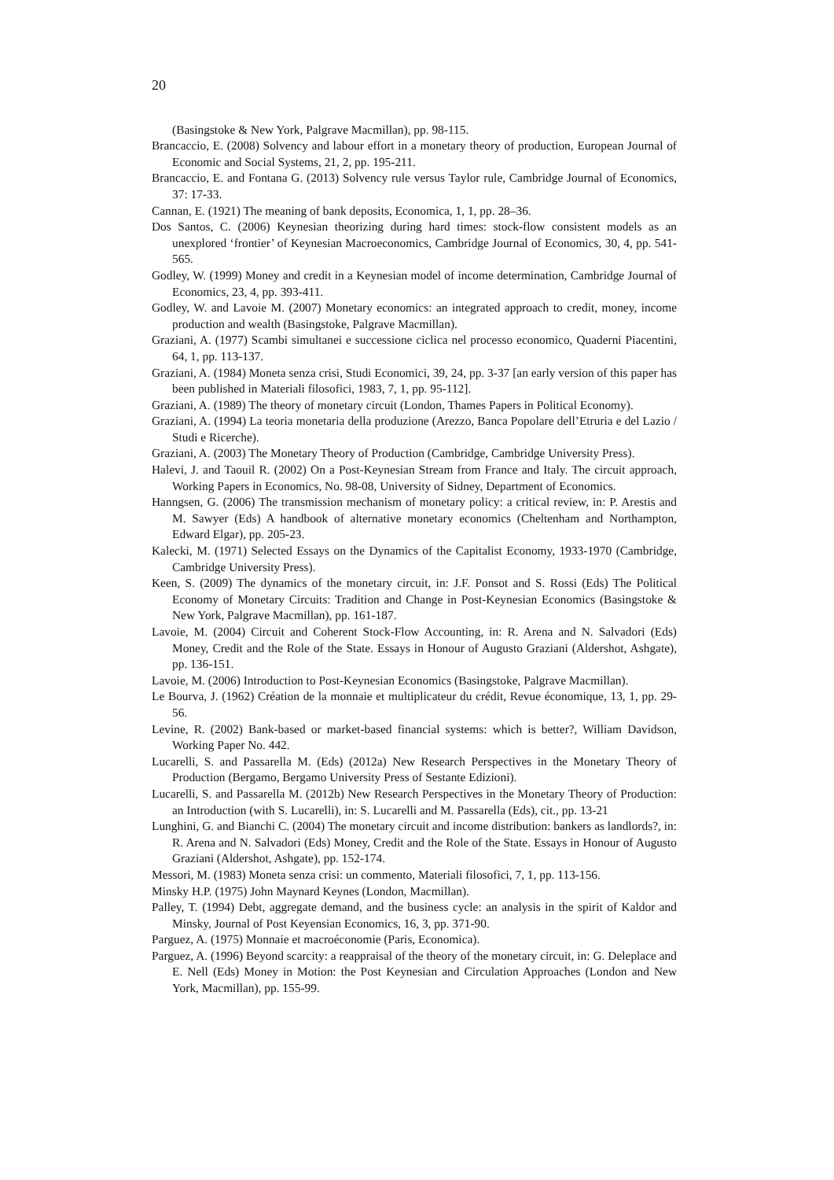20
(Basingstoke & New York, Palgrave Macmillan), pp. 98-115.
Brancaccio, E. (2008) Solvency and labour effort in a monetary theory of production, European Journal of Economic and Social Systems, 21, 2, pp. 195-211.
Brancaccio, E. and Fontana G. (2013) Solvency rule versus Taylor rule, Cambridge Journal of Economics, 37: 17-33.
Cannan, E. (1921) The meaning of bank deposits, Economica, 1, 1, pp. 28–36.
Dos Santos, C. (2006) Keynesian theorizing during hard times: stock-flow consistent models as an unexplored ‘frontier’ of Keynesian Macroeconomics, Cambridge Journal of Economics, 30, 4, pp. 541-565.
Godley, W. (1999) Money and credit in a Keynesian model of income determination, Cambridge Journal of Economics, 23, 4, pp. 393-411.
Godley, W. and Lavoie M. (2007) Monetary economics: an integrated approach to credit, money, income production and wealth (Basingstoke, Palgrave Macmillan).
Graziani, A. (1977) Scambi simultanei e successione ciclica nel processo economico, Quaderni Piacentini, 64, 1, pp. 113-137.
Graziani, A. (1984) Moneta senza crisi, Studi Economici, 39, 24, pp. 3-37 [an early version of this paper has been published in Materiali filosofici, 1983, 7, 1, pp. 95-112].
Graziani, A. (1989) The theory of monetary circuit (London, Thames Papers in Political Economy).
Graziani, A. (1994) La teoria monetaria della produzione (Arezzo, Banca Popolare dell’Etruria e del Lazio / Studi e Ricerche).
Graziani, A. (2003) The Monetary Theory of Production (Cambridge, Cambridge University Press).
Halevi, J. and Taouil R. (2002) On a Post-Keynesian Stream from France and Italy. The circuit approach, Working Papers in Economics, No. 98-08, University of Sidney, Department of Economics.
Hanngsen, G. (2006) The transmission mechanism of monetary policy: a critical review, in: P. Arestis and M. Sawyer (Eds) A handbook of alternative monetary economics (Cheltenham and Northampton, Edward Elgar), pp. 205-23.
Kalecki, M. (1971) Selected Essays on the Dynamics of the Capitalist Economy, 1933-1970 (Cambridge, Cambridge University Press).
Keen, S. (2009) The dynamics of the monetary circuit, in: J.F. Ponsot and S. Rossi (Eds) The Political Economy of Monetary Circuits: Tradition and Change in Post-Keynesian Economics (Basingstoke & New York, Palgrave Macmillan), pp. 161-187.
Lavoie, M. (2004) Circuit and Coherent Stock-Flow Accounting, in: R. Arena and N. Salvadori (Eds) Money, Credit and the Role of the State. Essays in Honour of Augusto Graziani (Aldershot, Ashgate), pp. 136-151.
Lavoie, M. (2006) Introduction to Post-Keynesian Economics (Basingstoke, Palgrave Macmillan).
Le Bourva, J. (1962) Création de la monnaie et multiplicateur du crédit, Revue économique, 13, 1, pp. 29-56.
Levine, R. (2002) Bank-based or market-based financial systems: which is better?, William Davidson, Working Paper No. 442.
Lucarelli, S. and Passarella M. (Eds) (2012a) New Research Perspectives in the Monetary Theory of Production (Bergamo, Bergamo University Press of Sestante Edizioni).
Lucarelli, S. and Passarella M. (2012b) New Research Perspectives in the Monetary Theory of Production: an Introduction (with S. Lucarelli), in: S. Lucarelli and M. Passarella (Eds), cit., pp. 13-21
Lunghini, G. and Bianchi C. (2004) The monetary circuit and income distribution: bankers as landlords?, in: R. Arena and N. Salvadori (Eds) Money, Credit and the Role of the State. Essays in Honour of Augusto Graziani (Aldershot, Ashgate), pp. 152-174.
Messori, M. (1983) Moneta senza crisi: un commento, Materiali filosofici, 7, 1, pp. 113-156.
Minsky H.P. (1975) John Maynard Keynes (London, Macmillan).
Palley, T. (1994) Debt, aggregate demand, and the business cycle: an analysis in the spirit of Kaldor and Minsky, Journal of Post Keyensian Economics, 16, 3, pp. 371-90.
Parguez, A. (1975) Monnaie et macroéconomie (Paris, Economica).
Parguez, A. (1996) Beyond scarcity: a reappraisal of the theory of the monetary circuit, in: G. Deleplace and E. Nell (Eds) Money in Motion: the Post Keynesian and Circulation Approaches (London and New York, Macmillan), pp. 155-99.